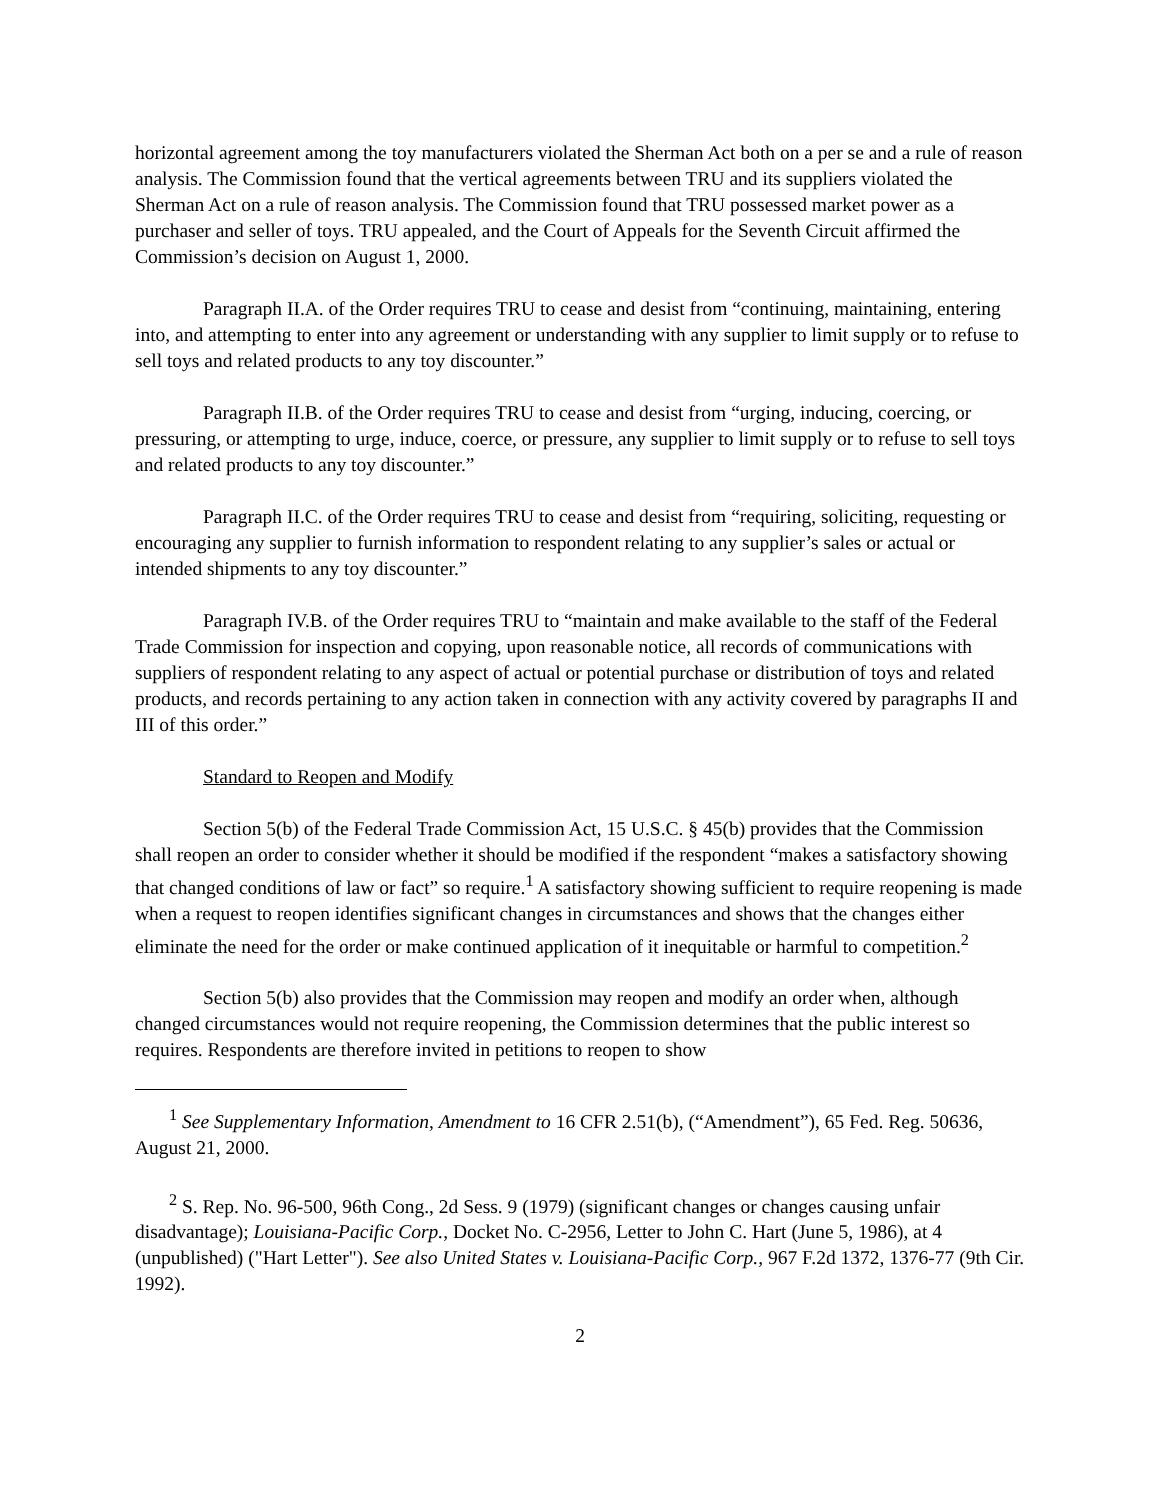horizontal agreement among the toy manufacturers violated the Sherman Act both on a per se and a rule of reason analysis. The Commission found that the vertical agreements between TRU and its suppliers violated the Sherman Act on a rule of reason analysis. The Commission found that TRU possessed market power as a purchaser and seller of toys. TRU appealed, and the Court of Appeals for the Seventh Circuit affirmed the Commission’s decision on August 1, 2000.
Paragraph II.A. of the Order requires TRU to cease and desist from “continuing, maintaining, entering into, and attempting to enter into any agreement or understanding with any supplier to limit supply or to refuse to sell toys and related products to any toy discounter.”
Paragraph II.B. of the Order requires TRU to cease and desist from “urging, inducing, coercing, or pressuring, or attempting to urge, induce, coerce, or pressure, any supplier to limit supply or to refuse to sell toys and related products to any toy discounter.”
Paragraph II.C. of the Order requires TRU to cease and desist from “requiring, soliciting, requesting or encouraging any supplier to furnish information to respondent relating to any supplier’s sales or actual or intended shipments to any toy discounter.”
Paragraph IV.B. of the Order requires TRU to “maintain and make available to the staff of the Federal Trade Commission for inspection and copying, upon reasonable notice, all records of communications with suppliers of respondent relating to any aspect of actual or potential purchase or distribution of toys and related products, and records pertaining to any action taken in connection with any activity covered by paragraphs II and III of this order.”
Standard to Reopen and Modify
Section 5(b) of the Federal Trade Commission Act, 15 U.S.C. § 45(b) provides that the Commission shall reopen an order to consider whether it should be modified if the respondent “makes a satisfactory showing that changed conditions of law or fact” so require.<sup>1</sup> A satisfactory showing sufficient to require reopening is made when a request to reopen identifies significant changes in circumstances and shows that the changes either eliminate the need for the order or make continued application of it inequitable or harmful to competition.<sup>2</sup>
Section 5(b) also provides that the Commission may reopen and modify an order when, although changed circumstances would not require reopening, the Commission determines that the public interest so requires. Respondents are therefore invited in petitions to reopen to show
<sup>1</sup> See Supplementary Information, Amendment to 16 CFR 2.51(b), (“Amendment”), 65 Fed. Reg. 50636, August 21, 2000.
<sup>2</sup> S. Rep. No. 96-500, 96th Cong., 2d Sess. 9 (1979) (significant changes or changes causing unfair disadvantage); Louisiana-Pacific Corp., Docket No. C-2956, Letter to John C. Hart (June 5, 1986), at 4 (unpublished) ("Hart Letter"). See also United States v. Louisiana-Pacific Corp., 967 F.2d 1372, 1376-77 (9th Cir. 1992).
2